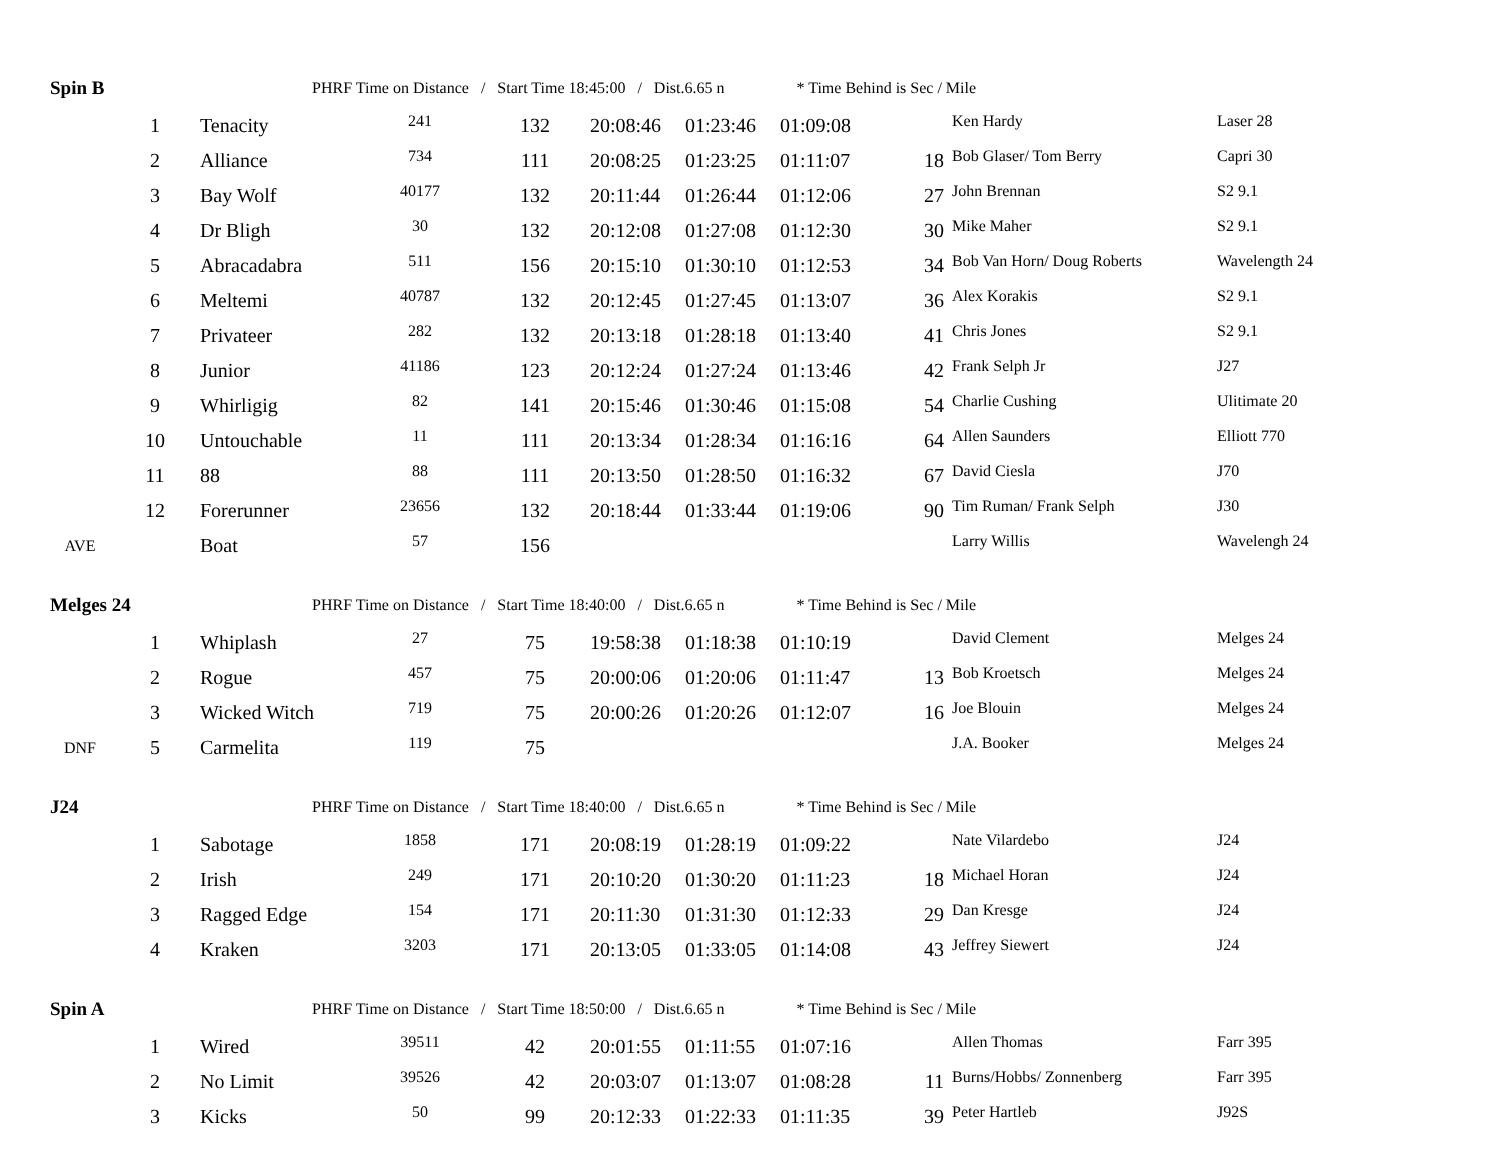| Spin B | | PHRF Time on Distance / Start Time 18:45:00 / Dist.6.65 n * Time Behind is Sec / Mile | | | | | | | | |
| | 1 | Tenacity | 241 | 132 | 20:08:46 | 01:23:46 | 01:09:08 | | Ken Hardy | Laser 28 |
| | 2 | Alliance | 734 | 111 | 20:08:25 | 01:23:25 | 01:11:07 | 18 | Bob Glaser/ Tom Berry | Capri 30 |
| | 3 | Bay Wolf | 40177 | 132 | 20:11:44 | 01:26:44 | 01:12:06 | 27 | John Brennan | S2 9.1 |
| | 4 | Dr Bligh | 30 | 132 | 20:12:08 | 01:27:08 | 01:12:30 | 30 | Mike Maher | S2 9.1 |
| | 5 | Abracadabra | 511 | 156 | 20:15:10 | 01:30:10 | 01:12:53 | 34 | Bob Van Horn/ Doug Roberts | Wavelength 24 |
| | 6 | Meltemi | 40787 | 132 | 20:12:45 | 01:27:45 | 01:13:07 | 36 | Alex Korakis | S2 9.1 |
| | 7 | Privateer | 282 | 132 | 20:13:18 | 01:28:18 | 01:13:40 | 41 | Chris Jones | S2 9.1 |
| | 8 | Junior | 41186 | 123 | 20:12:24 | 01:27:24 | 01:13:46 | 42 | Frank Selph Jr | J27 |
| | 9 | Whirligig | 82 | 141 | 20:15:46 | 01:30:46 | 01:15:08 | 54 | Charlie Cushing | Ulitimate 20 |
| | 10 | Untouchable | 11 | 111 | 20:13:34 | 01:28:34 | 01:16:16 | 64 | Allen Saunders | Elliott 770 |
| | 11 | 88 | 88 | 111 | 20:13:50 | 01:28:50 | 01:16:32 | 67 | David Ciesla | J70 |
| | 12 | Forerunner | 23656 | 132 | 20:18:44 | 01:33:44 | 01:19:06 | 90 | Tim Ruman/ Frank Selph | J30 |
| AVE | | Boat | 57 | 156 | | | | | Larry Willis | Wavelengh 24 |
| Melges 24 | | PHRF Time on Distance / Start Time 18:40:00 / Dist.6.65 n * Time Behind is Sec / Mile | | | | | | | | |
| | 1 | Whiplash | 27 | 75 | 19:58:38 | 01:18:38 | 01:10:19 | | David Clement | Melges 24 |
| | 2 | Rogue | 457 | 75 | 20:00:06 | 01:20:06 | 01:11:47 | 13 | Bob Kroetsch | Melges 24 |
| | 3 | Wicked Witch | 719 | 75 | 20:00:26 | 01:20:26 | 01:12:07 | 16 | Joe Blouin | Melges 24 |
| DNF | 5 | Carmelita | 119 | 75 | | | | | J.A. Booker | Melges 24 |
| J24 | | PHRF Time on Distance / Start Time 18:40:00 / Dist.6.65 n * Time Behind is Sec / Mile | | | | | | | | |
| | 1 | Sabotage | 1858 | 171 | 20:08:19 | 01:28:19 | 01:09:22 | | Nate Vilardebo | J24 |
| | 2 | Irish | 249 | 171 | 20:10:20 | 01:30:20 | 01:11:23 | 18 | Michael Horan | J24 |
| | 3 | Ragged Edge | 154 | 171 | 20:11:30 | 01:31:30 | 01:12:33 | 29 | Dan Kresge | J24 |
| | 4 | Kraken | 3203 | 171 | 20:13:05 | 01:33:05 | 01:14:08 | 43 | Jeffrey Siewert | J24 |
| Spin A | | PHRF Time on Distance / Start Time 18:50:00 / Dist.6.65 n * Time Behind is Sec / Mile | | | | | | | | |
| | 1 | Wired | 39511 | 42 | 20:01:55 | 01:11:55 | 01:07:16 | | Allen Thomas | Farr 395 |
| | 2 | No Limit | 39526 | 42 | 20:03:07 | 01:13:07 | 01:08:28 | 11 | Burns/Hobbs/ Zonnenberg | Farr 395 |
| | 3 | Kicks | 50 | 99 | 20:12:33 | 01:22:33 | 01:11:35 | 39 | Peter Hartleb | J92S |